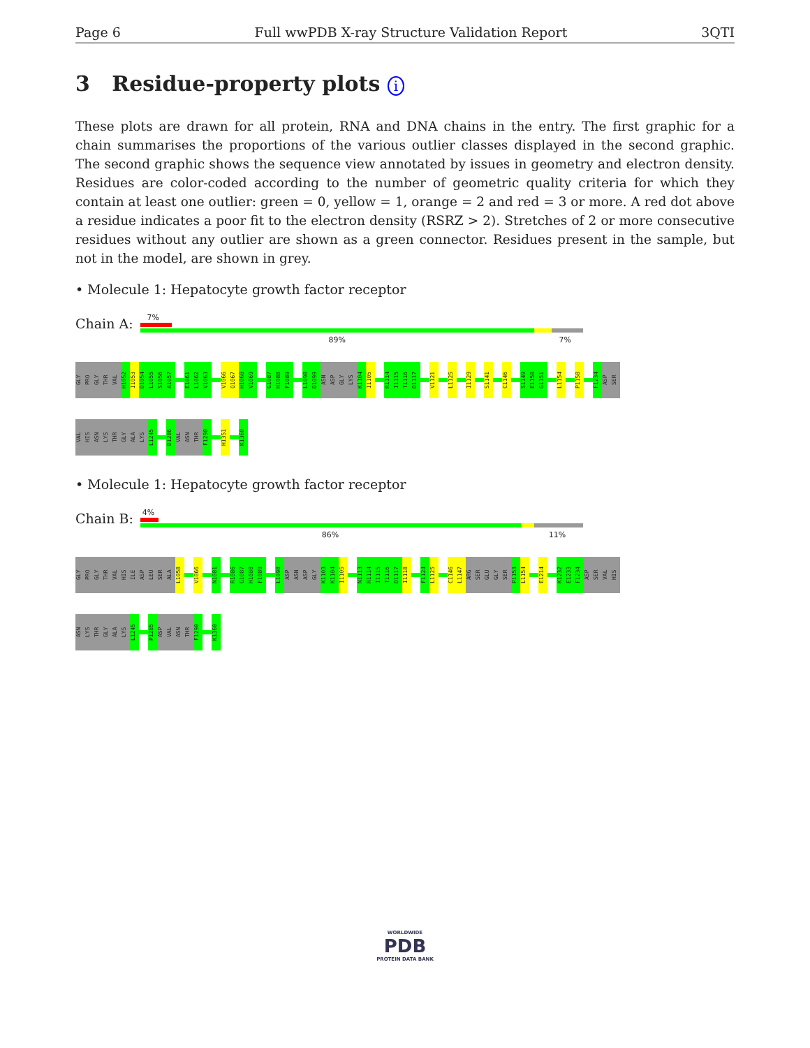Page 6 Full wwPDB X-ray Structure Validation Report 3QTI
3 Residue-property plots i
These plots are drawn for all protein, RNA and DNA chains in the entry. The first graphic for a chain summarises the proportions of the various outlier classes displayed in the second graphic. The second graphic shows the sequence view annotated by issues in geometry and electron density. Residues are color-coded according to the number of geometric quality criteria for which they contain at least one outlier: green = 0, yellow = 1, orange = 2 and red = 3 or more. A red dot above a residue indicates a poor fit to the electron density (RSRZ > 2). Stretches of 2 or more consecutive residues without any outlier are shown as a green connector. Residues present in the sample, but not in the model, are shown in grey.
• Molecule 1: Hepatocyte growth factor receptor
Chain A:
7%
89% 7%
GLY PRO GLY THR VAL H1052 I1053 D1054 L1055 S1056 A1057 E1061 L1062 V1063 V1066 Q1067 H1068 V1069 G1087 H1088 F1089 L1098 D1099 ASN ASP GLY LYS K1104 I1105 R1114 I1115 T1116 D1117 V1121 L1125 I1129 S1141 C1146 S1149 E1150 G1151 L1154 P1158 F1234 ASP SER
VAL HIS ASN LYS THR GLY ALA LYS L1245 D1286 VAL ASN THR F1290 H1351 K1360
• Molecule 1: Hepatocyte growth factor receptor
Chain B:
4%
86% 11%
GLY PRO GLY THR VAL HIS ILE ASP LEU SER ALA L1058 V1066 N1081 R1086 G1087 H1088 F1089 L1098 ASP ASN ASP GLY K1103 K1104 I1105 N1113 R1114 I1115 T1116 D1117 I1118 F1124 L1125 C1146 L1147 ARG SER GLU GLY SER P1153 L1154 E1214 K1232 E1233 F1234 ASP SER VAL HIS
ASN LYS THR GLY ALA LYS L1245 P1285 ASP VAL ASN THR F1290 K1360
WORLDWIDE
PDB
PROTEIN DATA BANK